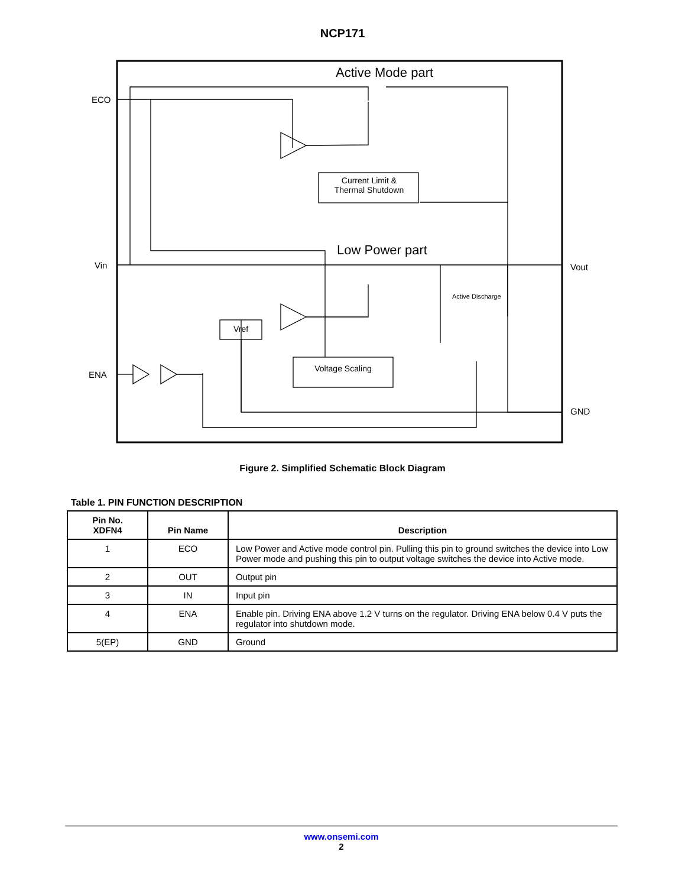NCP171
Active Mode part
Low Power part
ECO
Vin
ENA
Vout
GND
Current Limit &
Thermal Shutdown
Vref
Voltage Scaling
Active Discharge
Figure 2. Simplified Schematic Block Diagram
Table 1. PIN FUNCTION DESCRIPTION
| Pin No. XDFN4 | Pin Name | Description |
| --- | --- | --- |
| 1 | ECO | Low Power and Active mode control pin. Pulling this pin to ground switches the device into Low Power mode and pushing this pin to output voltage switches the device into Active mode. |
| 2 | OUT | Output pin |
| 3 | IN | Input pin |
| 4 | ENA | Enable pin. Driving ENA above 1.2 V turns on the regulator. Driving ENA below 0.4 V puts the regulator into shutdown mode. |
| 5(EP) | GND | Ground |
www.onsemi.com
2